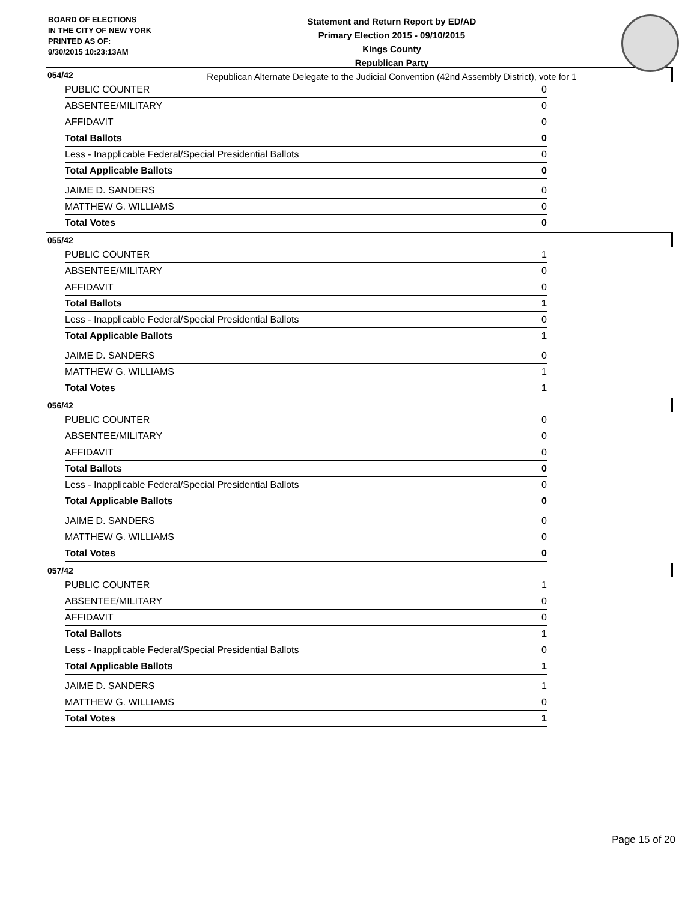BOARD OF ELECTIONS
IN THE CITY OF NEW YORK
PRINTED AS OF:
9/30/2015 10:23:13AM
Statement and Return Report by ED/AD
Primary Election 2015 - 09/10/2015
Kings County
Republican Party
Republican Alternate Delegate to the Judicial Convention (42nd Assembly District), vote for 1
054/42
| PUBLIC COUNTER | 0 |
| ABSENTEE/MILITARY | 0 |
| AFFIDAVIT | 0 |
| Total Ballots | 0 |
| Less - Inapplicable Federal/Special Presidential Ballots | 0 |
| Total Applicable Ballots | 0 |
| JAIME D. SANDERS | 0 |
| MATTHEW G. WILLIAMS | 0 |
| Total Votes | 0 |
055/42
| PUBLIC COUNTER | 1 |
| ABSENTEE/MILITARY | 0 |
| AFFIDAVIT | 0 |
| Total Ballots | 1 |
| Less - Inapplicable Federal/Special Presidential Ballots | 0 |
| Total Applicable Ballots | 1 |
| JAIME D. SANDERS | 0 |
| MATTHEW G. WILLIAMS | 1 |
| Total Votes | 1 |
056/42
| PUBLIC COUNTER | 0 |
| ABSENTEE/MILITARY | 0 |
| AFFIDAVIT | 0 |
| Total Ballots | 0 |
| Less - Inapplicable Federal/Special Presidential Ballots | 0 |
| Total Applicable Ballots | 0 |
| JAIME D. SANDERS | 0 |
| MATTHEW G. WILLIAMS | 0 |
| Total Votes | 0 |
057/42
| PUBLIC COUNTER | 1 |
| ABSENTEE/MILITARY | 0 |
| AFFIDAVIT | 0 |
| Total Ballots | 1 |
| Less - Inapplicable Federal/Special Presidential Ballots | 0 |
| Total Applicable Ballots | 1 |
| JAIME D. SANDERS | 1 |
| MATTHEW G. WILLIAMS | 0 |
| Total Votes | 1 |
Page 15 of 20